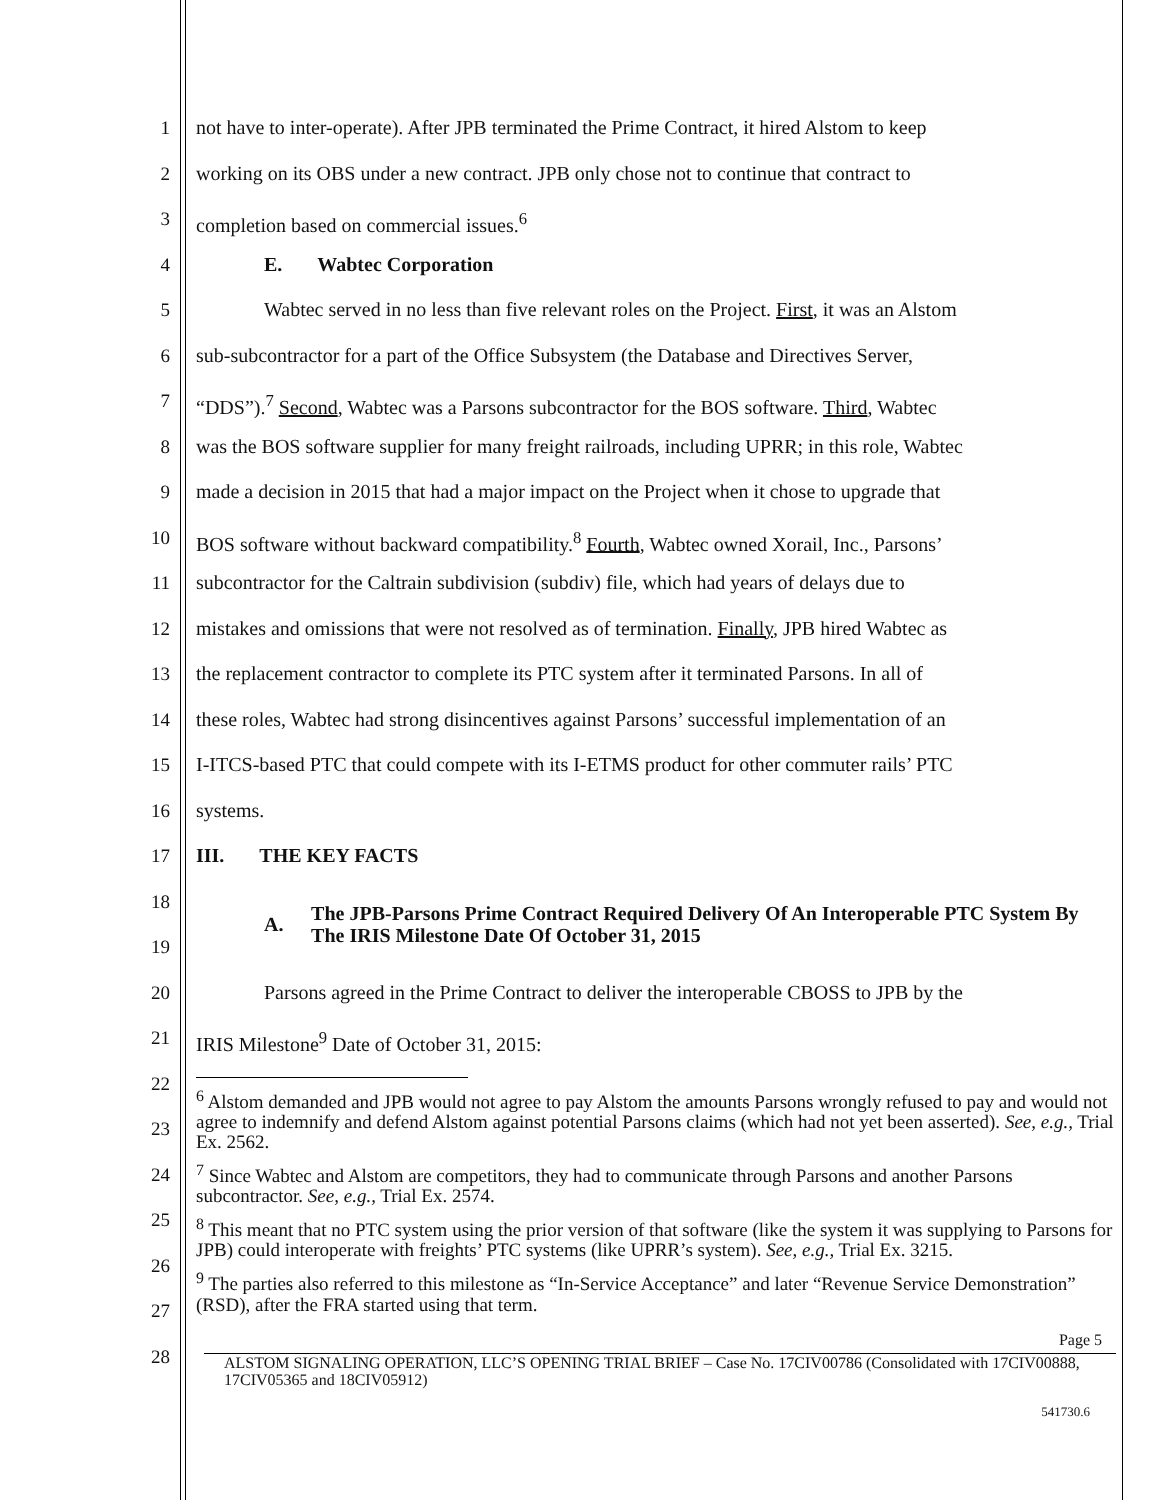1
2
3
4
5
6
7
8
9
10
11
12
13
14
15
16
17
18
19
20
21
22
23
24
25
26
27
28
not have to inter-operate). After JPB terminated the Prime Contract, it hired Alstom to keep
working on its OBS under a new contract. JPB only chose not to continue that contract to
completion based on commercial issues.<sup>6</sup>
E. Wabtec Corporation
Wabtec served in no less than five relevant roles on the Project. First, it was an Alstom
sub-subcontractor for a part of the Office Subsystem (the Database and Directives Server,
“DDS”).<sup>7</sup> Second, Wabtec was a Parsons subcontractor for the BOS software. Third, Wabtec
was the BOS software supplier for many freight railroads, including UPRR; in this role, Wabtec
made a decision in 2015 that had a major impact on the Project when it chose to upgrade that
BOS software without backward compatibility.<sup>8</sup> Fourth, Wabtec owned Xorail, Inc., Parsons’
subcontractor for the Caltrain subdivision (subdiv) file, which had years of delays due to
mistakes and omissions that were not resolved as of termination. Finally, JPB hired Wabtec as
the replacement contractor to complete its PTC system after it terminated Parsons. In all of
these roles, Wabtec had strong disincentives against Parsons’ successful implementation of an
I-ITCS-based PTC that could compete with its I-ETMS product for other commuter rails’ PTC
systems.
III. THE KEY FACTS
A. The JPB-Parsons Prime Contract Required Delivery Of An Interoperable PTC System By The IRIS Milestone Date Of October 31, 2015
Parsons agreed in the Prime Contract to deliver the interoperable CBOSS to JPB by the
IRIS Milestone<sup>9</sup> Date of October 31, 2015:
<sup>6</sup> Alstom demanded and JPB would not agree to pay Alstom the amounts Parsons wrongly refused to pay and would not agree to indemnify and defend Alstom against potential Parsons claims (which had not yet been asserted). See, e.g., Trial Ex. 2562.
<sup>7</sup> Since Wabtec and Alstom are competitors, they had to communicate through Parsons and another Parsons subcontractor. See, e.g., Trial Ex. 2574.
<sup>8</sup> This meant that no PTC system using the prior version of that software (like the system it was supplying to Parsons for JPB) could interoperate with freights’ PTC systems (like UPRR’s system). See, e.g., Trial Ex. 3215.
<sup>9</sup> The parties also referred to this milestone as “In-Service Acceptance” and later “Revenue Service Demonstration” (RSD), after the FRA started using that term.
Page 5
ALSTOM SIGNALING OPERATION, LLC’S OPENING TRIAL BRIEF – Case No. 17CIV00786 (Consolidated with 17CIV00888, 17CIV05365 and 18CIV05912)
541730.6